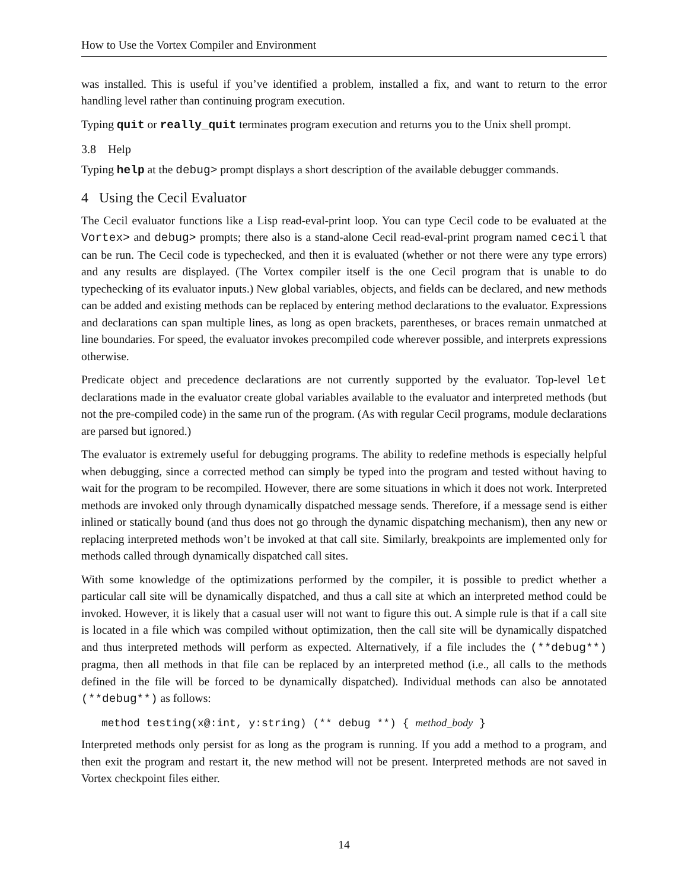How to Use the Vortex Compiler and Environment
was installed. This is useful if you’ve identified a problem, installed a fix, and want to return to the error handling level rather than continuing program execution.
Typing quit or really_quit terminates program execution and returns you to the Unix shell prompt.
3.8 Help
Typing help at the debug> prompt displays a short description of the available debugger commands.
4 Using the Cecil Evaluator
The Cecil evaluator functions like a Lisp read-eval-print loop. You can type Cecil code to be evaluated at the Vortex> and debug> prompts; there also is a stand-alone Cecil read-eval-print program named cecil that can be run. The Cecil code is typechecked, and then it is evaluated (whether or not there were any type errors) and any results are displayed. (The Vortex compiler itself is the one Cecil program that is unable to do typechecking of its evaluator inputs.) New global variables, objects, and fields can be declared, and new methods can be added and existing methods can be replaced by entering method declarations to the evaluator. Expressions and declarations can span multiple lines, as long as open brackets, parentheses, or braces remain unmatched at line boundaries. For speed, the evaluator invokes precompiled code wherever possible, and interprets expressions otherwise.
Predicate object and precedence declarations are not currently supported by the evaluator. Top-level let declarations made in the evaluator create global variables available to the evaluator and interpreted methods (but not the pre-compiled code) in the same run of the program. (As with regular Cecil programs, module declarations are parsed but ignored.)
The evaluator is extremely useful for debugging programs. The ability to redefine methods is especially helpful when debugging, since a corrected method can simply be typed into the program and tested without having to wait for the program to be recompiled. However, there are some situations in which it does not work. Interpreted methods are invoked only through dynamically dispatched message sends. Therefore, if a message send is either inlined or statically bound (and thus does not go through the dynamic dispatching mechanism), then any new or replacing interpreted methods won’t be invoked at that call site. Similarly, breakpoints are implemented only for methods called through dynamically dispatched call sites.
With some knowledge of the optimizations performed by the compiler, it is possible to predict whether a particular call site will be dynamically dispatched, and thus a call site at which an interpreted method could be invoked. However, it is likely that a casual user will not want to figure this out. A simple rule is that if a call site is located in a file which was compiled without optimization, then the call site will be dynamically dispatched and thus interpreted methods will perform as expected. Alternatively, if a file includes the (**debug**) pragma, then all methods in that file can be replaced by an interpreted method (i.e., all calls to the methods defined in the file will be forced to be dynamically dispatched). Individual methods can also be annotated (**debug**) as follows:
method testing(x@:int, y:string) (** debug **) { method_body }
Interpreted methods only persist for as long as the program is running. If you add a method to a program, and then exit the program and restart it, the new method will not be present. Interpreted methods are not saved in Vortex checkpoint files either.
14